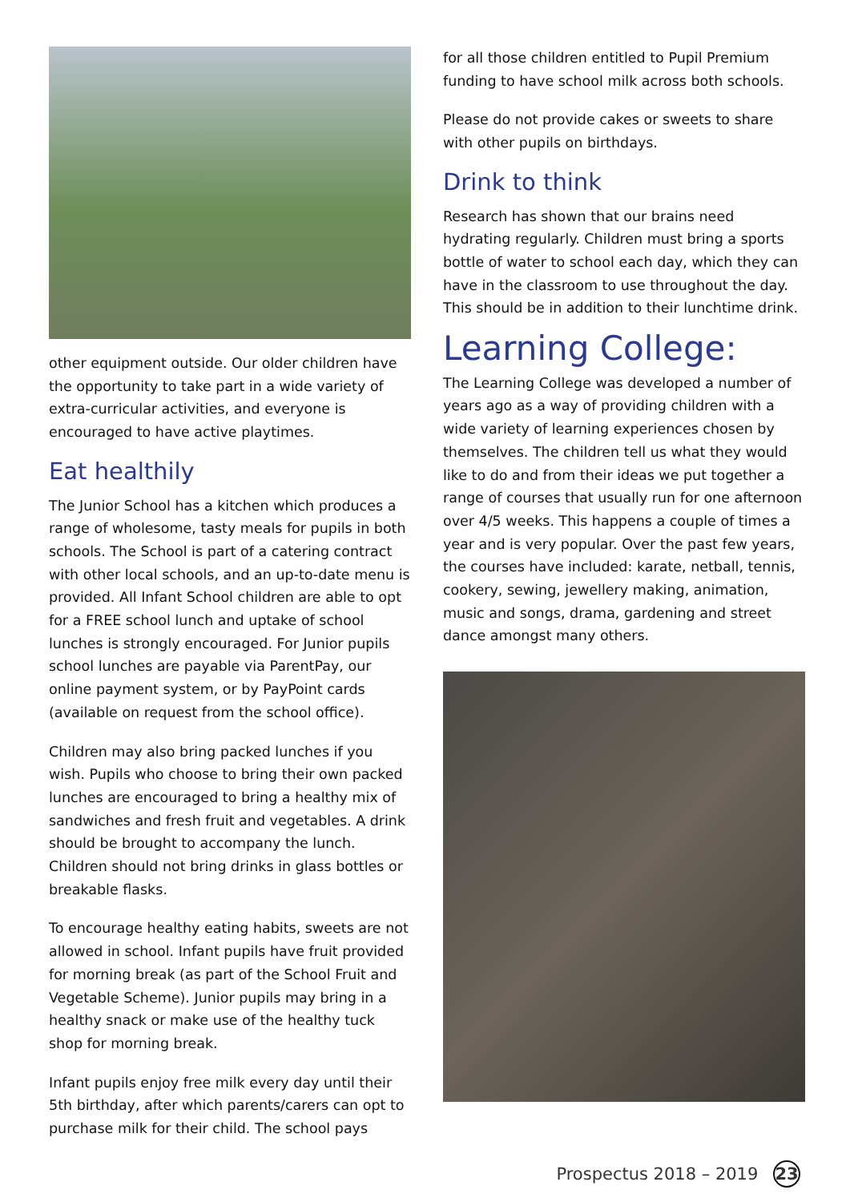other equipment outside. Our older children have the opportunity to take part in a wide variety of extra-curricular activities, and everyone is encouraged to have active playtimes.
Eat healthily
The Junior School has a kitchen which produces a range of wholesome, tasty meals for pupils in both schools. The School is part of a catering contract with other local schools, and an up-to-date menu is provided. All Infant School children are able to opt for a FREE school lunch and uptake of school lunches is strongly encouraged. For Junior pupils school lunches are payable via ParentPay, our online payment system, or by PayPoint cards (available on request from the school office).
Children may also bring packed lunches if you wish. Pupils who choose to bring their own packed lunches are encouraged to bring a healthy mix of sandwiches and fresh fruit and vegetables. A drink should be brought to accompany the lunch. Children should not bring drinks in glass bottles or breakable flasks.
To encourage healthy eating habits, sweets are not allowed in school. Infant pupils have fruit provided for morning break (as part of the School Fruit and Vegetable Scheme). Junior pupils may bring in a healthy snack or make use of the healthy tuck shop for morning break.
Infant pupils enjoy free milk every day until their 5th birthday, after which parents/carers can opt to purchase milk for their child. The school pays
for all those children entitled to Pupil Premium funding to have school milk across both schools.
Please do not provide cakes or sweets to share with other pupils on birthdays.
Drink to think
Research has shown that our brains need hydrating regularly. Children must bring a sports bottle of water to school each day, which they can have in the classroom to use throughout the day. This should be in addition to their lunchtime drink.
Learning College:
The Learning College was developed a number of years ago as a way of providing children with a wide variety of learning experiences chosen by themselves. The children tell us what they would like to do and from their ideas we put together a range of courses that usually run for one afternoon over 4/5 weeks. This happens a couple of times a year and is very popular. Over the past few years, the courses have included: karate, netball, tennis, cookery, sewing, jewellery making, animation, music and songs, drama, gardening and street dance amongst many others.
Prospectus 2018 – 2019 23